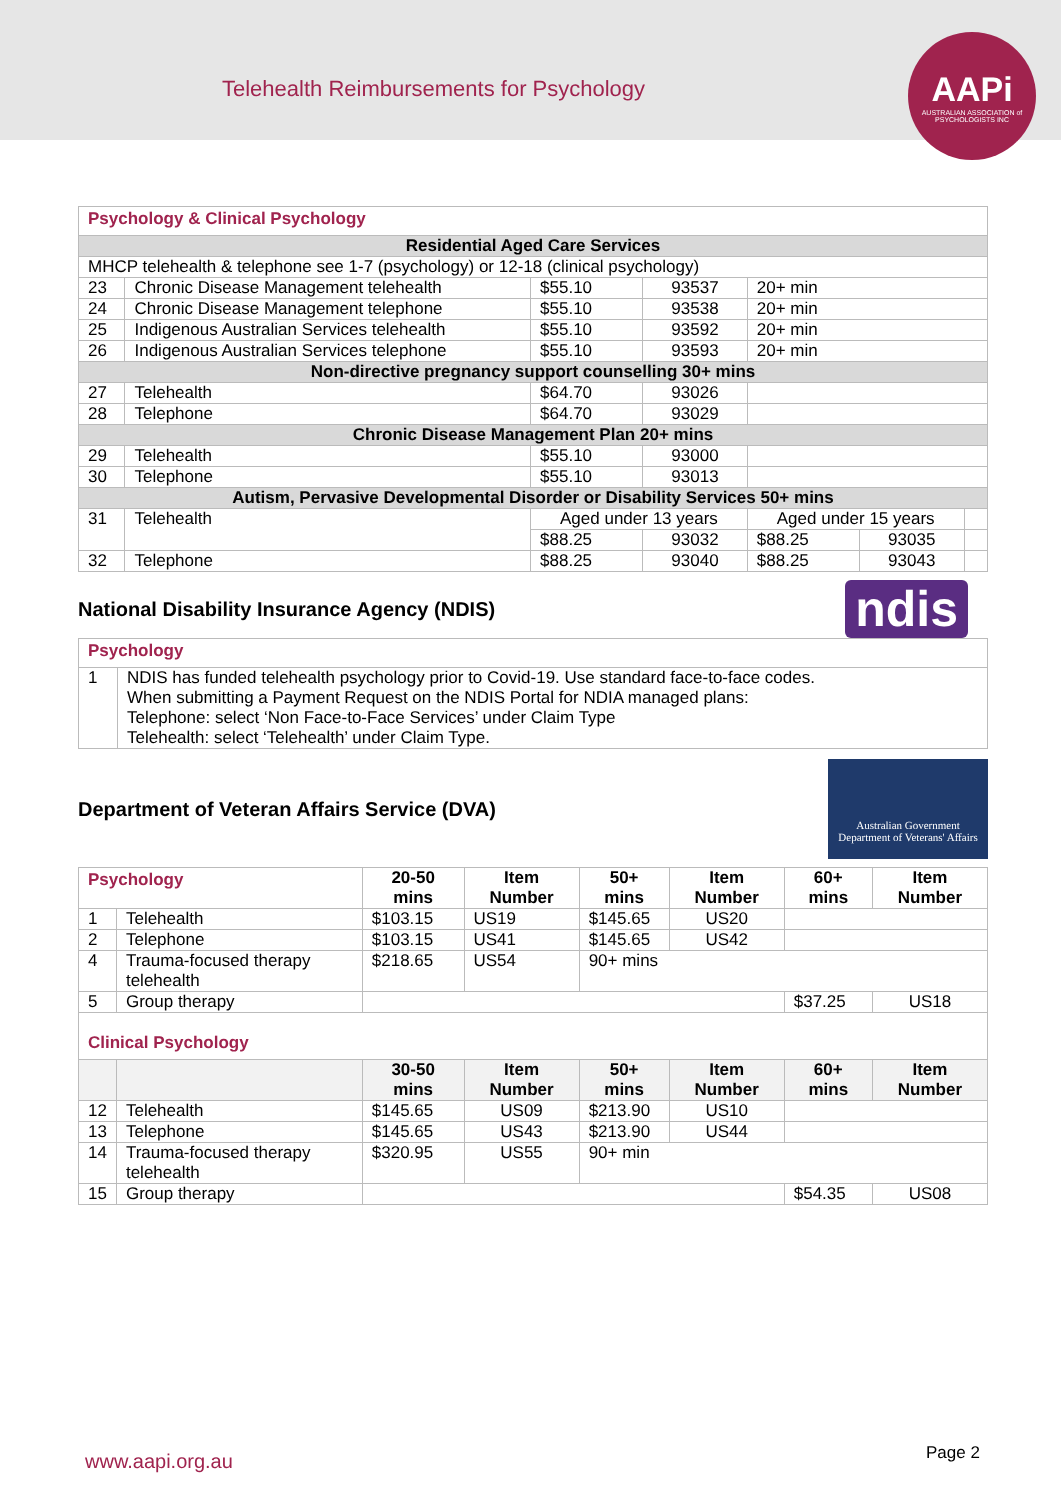Telehealth Reimbursements for Psychology
AAPi
AUSTRALIAN ASSOCIATION of PSYCHOLOGISTS INC
| Psychology & Clinical Psychology | | | | | | |
| Residential Aged Care Services | | | | | | |
| MHCP telehealth & telephone see 1-7 (psychology) or 12-18 (clinical psychology) | | | | | | |
| 23 | Chronic Disease Management telehealth | $55.10 | 93537 | 20+ min | | |
| 24 | Chronic Disease Management telephone | $55.10 | 93538 | 20+ min | | |
| 25 | Indigenous Australian Services telehealth | $55.10 | 93592 | 20+ min | | |
| 26 | Indigenous Australian Services telephone | $55.10 | 93593 | 20+ min | | |
| Non-directive pregnancy support counselling 30+ mins | | | | | | |
| 27 | Telehealth | $64.70 | 93026 | | | |
| 28 | Telephone | $64.70 | 93029 | | | |
| Chronic Disease Management Plan 20+ mins | | | | | | |
| 29 | Telehealth | $55.10 | 93000 | | | |
| 30 | Telephone | $55.10 | 93013 | | | |
| Autism, Pervasive Developmental Disorder or Disability Services 50+ mins | | | | | | |
| 31 | Telehealth | Aged under 13 years | | Aged under 15 years | | |
| | | $88.25 | 93032 | $88.25 | 93035 | |
| 32 | Telephone | $88.25 | 93040 | $88.25 | 93043 | |
National Disability Insurance Agency (NDIS)
ndis
| Psychology | |
| 1 | NDIS has funded telehealth psychology prior to Covid-19. Use standard face-to-face codes. When submitting a Payment Request on the NDIS Portal for NDIA managed plans: Telephone: select ‘Non Face-to-Face Services’ under Claim Type Telehealth: select ‘Telehealth’ under Claim Type. |
Department of Veteran Affairs Service (DVA)
Australian Government
Department of Veterans' Affairs
| Psychology | | 20-50 mins | Item Number | 50+ mins | Item Number | 60+ mins | Item Number |
| 1 | Telehealth | $103.15 | US19 | $145.65 | US20 | | |
| 2 | Telephone | $103.15 | US41 | $145.65 | US42 | | |
| 4 | Trauma-focused therapy telehealth | $218.65 | US54 | 90+ mins | | | |
| 5 | Group therapy | | | | | $37.25 | US18 |
| Clinical Psychology | | | | | | | |
| | | 30-50 mins | Item Number | 50+ mins | Item Number | 60+ mins | Item Number |
| 12 | Telehealth | $145.65 | US09 | $213.90 | US10 | | |
| 13 | Telephone | $145.65 | US43 | $213.90 | US44 | | |
| 14 | Trauma-focused therapy telehealth | $320.95 | US55 | 90+ min | | | |
| 15 | Group therapy | | | | | $54.35 | US08 |
www.aapi.org.au Page 2